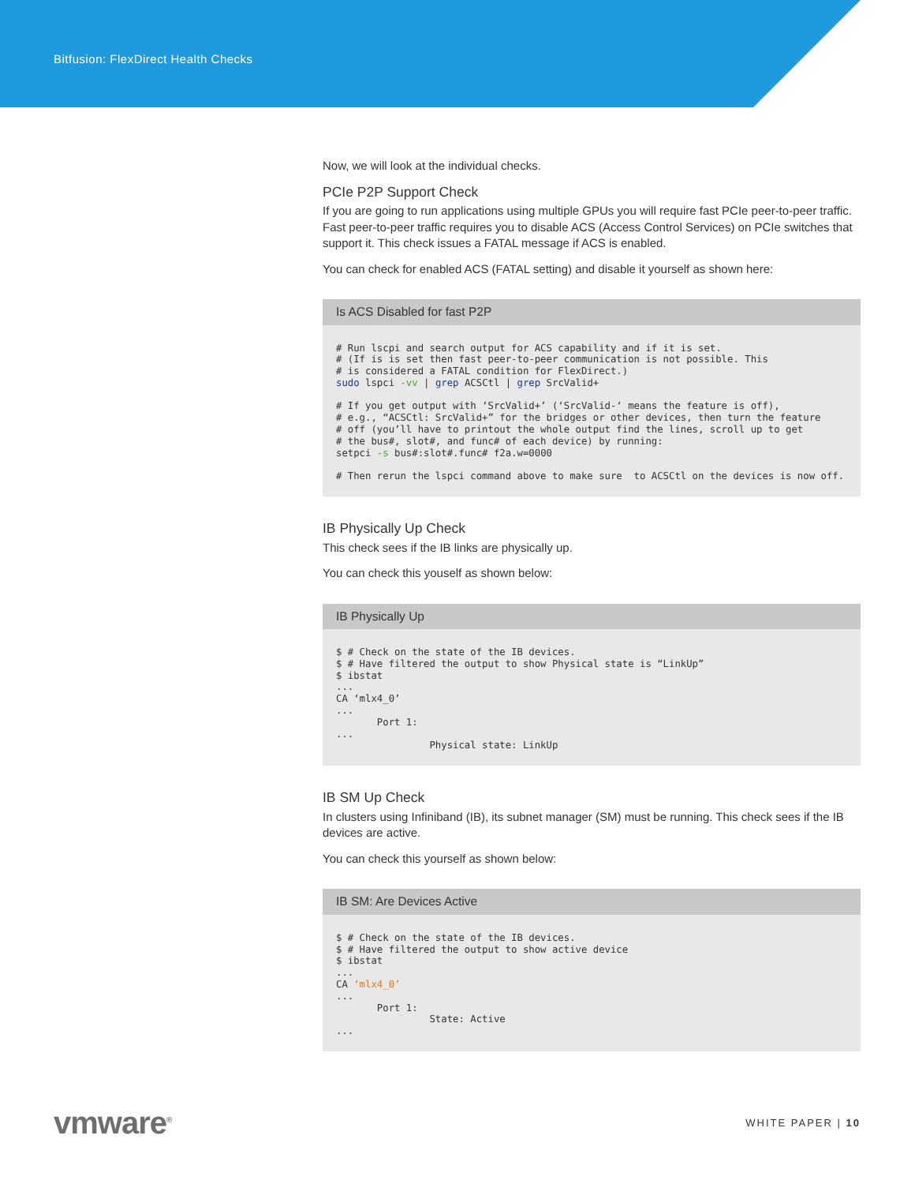Bitfusion: FlexDirect Health Checks
Now, we will look at the individual checks.
PCIe P2P Support Check
If you are going to run applications using multiple GPUs you will require fast PCIe peer-to-peer traffic. Fast peer-to-peer traffic requires you to disable ACS (Access Control Services) on PCIe switches that support it. This check issues a FATAL message if ACS is enabled.
You can check for enabled ACS (FATAL setting) and disable it yourself as shown here:
Is ACS Disabled for fast P2P
# Run lscpi and search output for ACS capability and if it is set.
# (If is is set then fast peer-to-peer communication is not possible. This
# is considered a FATAL condition for FlexDirect.)
sudo lspci -vv | grep ACSCtl | grep SrcValid+

# If you get output with ‘SrcValid+’ (‘SrcValid-‘ means the feature is off),
# e.g., “ACSCtl: SrcValid+” for the bridges or other devices, then turn the feature
# off (you’ll have to printout the whole output find the lines, scroll up to get
# the bus#, slot#, and func# of each device) by running:
setpci -s bus#:slot#.func# f2a.w=0000

# Then rerun the lspci command above to make sure  to ACSCtl on the devices is now off.
IB Physically Up Check
This check sees if the IB links are physically up.
You can check this youself as shown below:
IB Physically Up
$ # Check on the state of the IB devices.
$ # Have filtered the output to show Physical state is “LinkUp”
$ ibstat
...
CA ‘mlx4_0’
...
       Port 1:
...
                Physical state: LinkUp
IB SM Up Check
In clusters using Infiniband (IB), its subnet manager (SM) must be running. This check sees if the IB devices are active.
You can check this yourself as shown below:
IB SM: Are Devices Active
$ # Check on the state of the IB devices.
$ # Have filtered the output to show active device
$ ibstat
...
CA ‘mlx4_0’
...
       Port 1:
                State: Active
...
vmware<sup>®</sup>
WHITE PAPER | 10